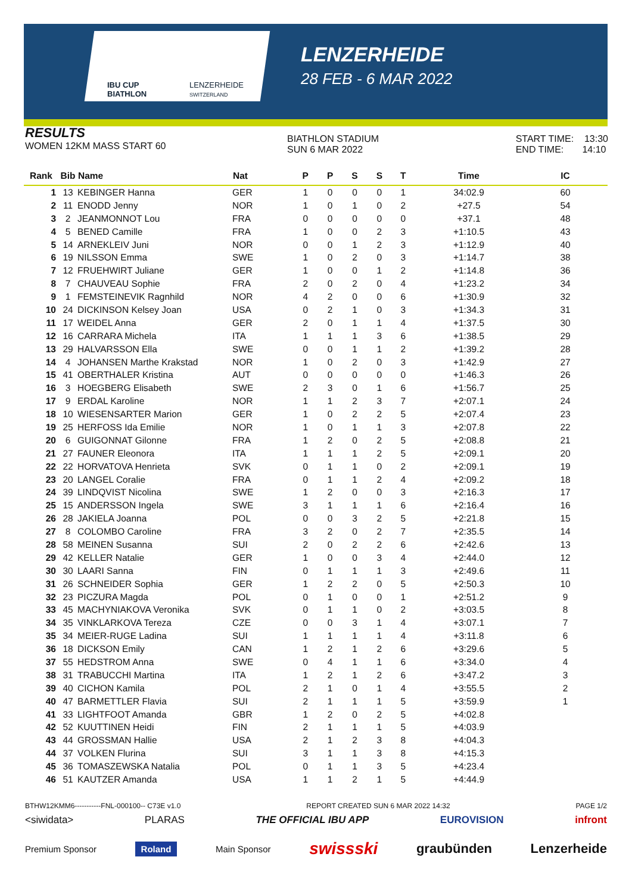IBU CUP
BIATHLON
LENZERHEIDE
SWITZERLAND
LENZERHEIDE
28 FEB - 6 MAR 2022
RESULTS
WOMEN 12KM MASS START 60
BIATHLON STADIUM
SUN 6 MAR 2022
START TIME: 13:30
END TIME: 14:10
| Rank | Bib | Name | Nat | P | P | S | S | T | Time | IC |
| --- | --- | --- | --- | --- | --- | --- | --- | --- | --- | --- |
| 1 | 13 | KEBINGER Hanna | GER | 1 | 0 | 0 | 0 | 1 | 34:02.9 | 60 |
| 2 | 11 | ENODD Jenny | NOR | 1 | 0 | 1 | 0 | 2 | +27.5 | 54 |
| 3 | 2 | JEANMONNOT Lou | FRA | 0 | 0 | 0 | 0 | 0 | +37.1 | 48 |
| 4 | 5 | BENED Camille | FRA | 1 | 0 | 0 | 2 | 3 | +1:10.5 | 43 |
| 5 | 14 | ARNEKLEIV Juni | NOR | 0 | 0 | 1 | 2 | 3 | +1:12.9 | 40 |
| 6 | 19 | NILSSON Emma | SWE | 1 | 0 | 2 | 0 | 3 | +1:14.7 | 38 |
| 7 | 12 | FRUEHWIRT Juliane | GER | 1 | 0 | 0 | 1 | 2 | +1:14.8 | 36 |
| 8 | 7 | CHAUVEAU Sophie | FRA | 2 | 0 | 2 | 0 | 4 | +1:23.2 | 34 |
| 9 | 1 | FEMSTEINEVIK Ragnhild | NOR | 4 | 2 | 0 | 0 | 6 | +1:30.9 | 32 |
| 10 | 24 | DICKINSON Kelsey Joan | USA | 0 | 2 | 1 | 0 | 3 | +1:34.3 | 31 |
| 11 | 17 | WEIDEL Anna | GER | 2 | 0 | 1 | 1 | 4 | +1:37.5 | 30 |
| 12 | 16 | CARRARA Michela | ITA | 1 | 1 | 1 | 3 | 6 | +1:38.5 | 29 |
| 13 | 29 | HALVARSSON Ella | SWE | 0 | 0 | 1 | 1 | 2 | +1:39.2 | 28 |
| 14 | 4 | JOHANSEN Marthe Krakstad | NOR | 1 | 0 | 2 | 0 | 3 | +1:42.9 | 27 |
| 15 | 41 | OBERTHALER Kristina | AUT | 0 | 0 | 0 | 0 | 0 | +1:46.3 | 26 |
| 16 | 3 | HOEGBERG Elisabeth | SWE | 2 | 3 | 0 | 1 | 6 | +1:56.7 | 25 |
| 17 | 9 | ERDAL Karoline | NOR | 1 | 1 | 2 | 3 | 7 | +2:07.1 | 24 |
| 18 | 10 | WIESENSARTER Marion | GER | 1 | 0 | 2 | 2 | 5 | +2:07.4 | 23 |
| 19 | 25 | HERFOSS Ida Emilie | NOR | 1 | 0 | 1 | 1 | 3 | +2:07.8 | 22 |
| 20 | 6 | GUIGONNAT Gilonne | FRA | 1 | 2 | 0 | 2 | 5 | +2:08.8 | 21 |
| 21 | 27 | FAUNER Eleonora | ITA | 1 | 1 | 1 | 2 | 5 | +2:09.1 | 20 |
| 22 | 22 | HORVATOVA Henrieta | SVK | 0 | 1 | 1 | 0 | 2 | +2:09.1 | 19 |
| 23 | 20 | LANGEL Coralie | FRA | 0 | 1 | 1 | 2 | 4 | +2:09.2 | 18 |
| 24 | 39 | LINDQVIST Nicolina | SWE | 1 | 2 | 0 | 0 | 3 | +2:16.3 | 17 |
| 25 | 15 | ANDERSSON Ingela | SWE | 3 | 1 | 1 | 1 | 6 | +2:16.4 | 16 |
| 26 | 28 | JAKIELA Joanna | POL | 0 | 0 | 3 | 2 | 5 | +2:21.8 | 15 |
| 27 | 8 | COLOMBO Caroline | FRA | 3 | 2 | 0 | 2 | 7 | +2:35.5 | 14 |
| 28 | 58 | MEINEN Susanna | SUI | 2 | 0 | 2 | 2 | 6 | +2:42.6 | 13 |
| 29 | 42 | KELLER Natalie | GER | 1 | 0 | 0 | 3 | 4 | +2:44.0 | 12 |
| 30 | 30 | LAARI Sanna | FIN | 0 | 1 | 1 | 1 | 3 | +2:49.6 | 11 |
| 31 | 26 | SCHNEIDER Sophia | GER | 1 | 2 | 2 | 0 | 5 | +2:50.3 | 10 |
| 32 | 23 | PICZURA Magda | POL | 0 | 1 | 0 | 0 | 1 | +2:51.2 | 9 |
| 33 | 45 | MACHYNIAKOVA Veronika | SVK | 0 | 1 | 1 | 0 | 2 | +3:03.5 | 8 |
| 34 | 35 | VINKLARKOVA Tereza | CZE | 0 | 0 | 3 | 1 | 4 | +3:07.1 | 7 |
| 35 | 34 | MEIER-RUGE Ladina | SUI | 1 | 1 | 1 | 1 | 4 | +3:11.8 | 6 |
| 36 | 18 | DICKSON Emily | CAN | 1 | 2 | 1 | 2 | 6 | +3:29.6 | 5 |
| 37 | 55 | HEDSTROM Anna | SWE | 0 | 4 | 1 | 1 | 6 | +3:34.0 | 4 |
| 38 | 31 | TRABUCCHI Martina | ITA | 1 | 2 | 1 | 2 | 6 | +3:47.2 | 3 |
| 39 | 40 | CICHON Kamila | POL | 2 | 1 | 0 | 1 | 4 | +3:55.5 | 2 |
| 40 | 47 | BARMETTLER Flavia | SUI | 2 | 1 | 1 | 1 | 5 | +3:59.9 | 1 |
| 41 | 33 | LIGHTFOOT Amanda | GBR | 1 | 2 | 0 | 2 | 5 | +4:02.8 | |
| 42 | 52 | KUUTTINEN Heidi | FIN | 2 | 1 | 1 | 1 | 5 | +4:03.9 | |
| 43 | 44 | GROSSMAN Hallie | USA | 2 | 1 | 2 | 3 | 8 | +4:04.3 | |
| 44 | 37 | VOLKEN Flurina | SUI | 3 | 1 | 1 | 3 | 8 | +4:15.3 | |
| 45 | 36 | TOMASZEWSKA Natalia | POL | 0 | 1 | 1 | 3 | 5 | +4:23.4 | |
| 46 | 51 | KAUTZER Amanda | USA | 1 | 1 | 2 | 1 | 5 | +4:44.9 | |
BTHW12KMM6-----------FNL-000100-- C73E v1.0 REPORT CREATED SUN 6 MAR 2022 14:32 PAGE 1/2
<siwidata> PLARAS THE OFFICIAL IBU APP EUROVISION infront
Premium Sponsor Roland Main Sponsor swissski graubünden Lenzerheide